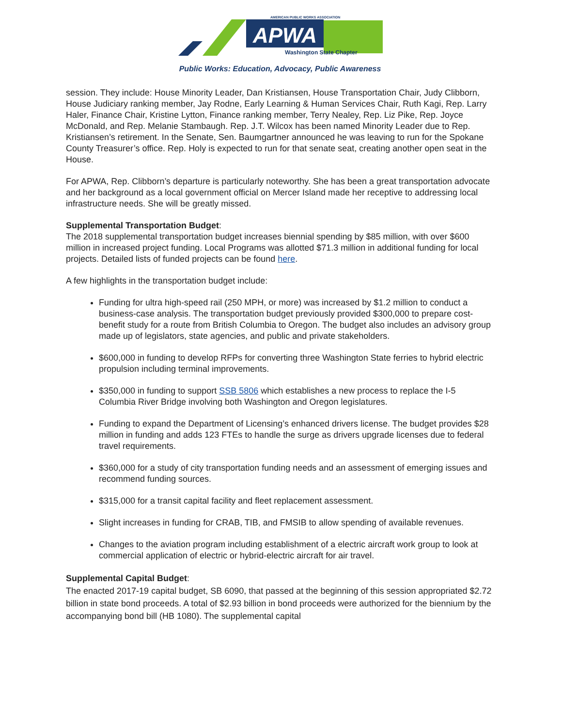APWA
AMERICAN PUBLIC WORKS ASSOCIATION
Washington State Chapter
Public Works: Education, Advocacy, Public Awareness
session. They include: House Minority Leader, Dan Kristiansen, House Transportation Chair, Judy Clibborn, House Judiciary ranking member, Jay Rodne, Early Learning & Human Services Chair, Ruth Kagi, Rep. Larry Haler, Finance Chair, Kristine Lytton, Finance ranking member, Terry Nealey, Rep. Liz Pike, Rep. Joyce McDonald, and Rep. Melanie Stambaugh. Rep. J.T. Wilcox has been named Minority Leader due to Rep. Kristiansen’s retirement. In the Senate, Sen. Baumgartner announced he was leaving to run for the Spokane County Treasurer’s office. Rep. Holy is expected to run for that senate seat, creating another open seat in the House.
For APWA, Rep. Clibborn’s departure is particularly noteworthy. She has been a great transportation advocate and her background as a local government official on Mercer Island made her receptive to addressing local infrastructure needs. She will be greatly missed.
Supplemental Transportation Budget:
The 2018 supplemental transportation budget increases biennial spending by $85 million, with over $600 million in increased project funding. Local Programs was allotted $71.3 million in additional funding for local projects. Detailed lists of funded projects can be found here.
A few highlights in the transportation budget include:
Funding for ultra high-speed rail (250 MPH, or more) was increased by $1.2 million to conduct a business-case analysis. The transportation budget previously provided $300,000 to prepare cost-benefit study for a route from British Columbia to Oregon. The budget also includes an advisory group made up of legislators, state agencies, and public and private stakeholders.
$600,000 in funding to develop RFPs for converting three Washington State ferries to hybrid electric propulsion including terminal improvements.
$350,000 in funding to support SSB 5806 which establishes a new process to replace the I-5 Columbia River Bridge involving both Washington and Oregon legislatures.
Funding to expand the Department of Licensing’s enhanced drivers license. The budget provides $28 million in funding and adds 123 FTEs to handle the surge as drivers upgrade licenses due to federal travel requirements.
$360,000 for a study of city transportation funding needs and an assessment of emerging issues and recommend funding sources.
$315,000 for a transit capital facility and fleet replacement assessment.
Slight increases in funding for CRAB, TIB, and FMSIB to allow spending of available revenues.
Changes to the aviation program including establishment of a electric aircraft work group to look at commercial application of electric or hybrid-electric aircraft for air travel.
Supplemental Capital Budget:
The enacted 2017-19 capital budget, SB 6090, that passed at the beginning of this session appropriated $2.72 billion in state bond proceeds. A total of $2.93 billion in bond proceeds were authorized for the biennium by the accompanying bond bill (HB 1080). The supplemental capital